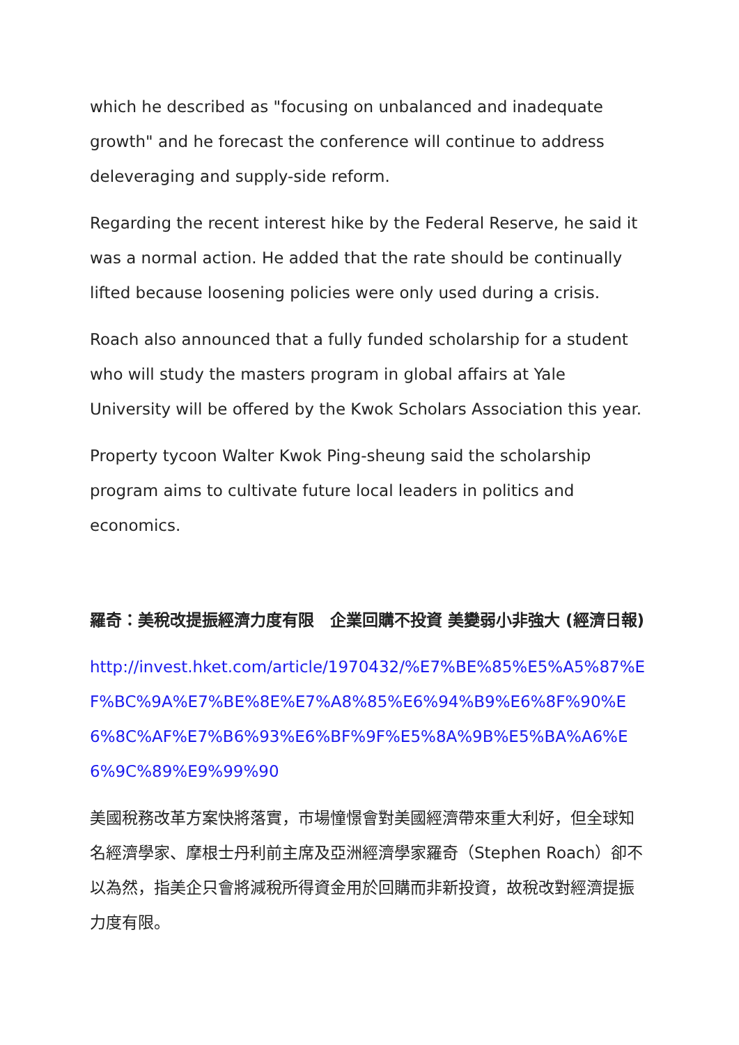which he described as "focusing on unbalanced and inadequate growth" and he forecast the conference will continue to address deleveraging and supply-side reform.
Regarding the recent interest hike by the Federal Reserve, he said it was a normal action. He added that the rate should be continually lifted because loosening policies were only used during a crisis.
Roach also announced that a fully funded scholarship for a student who will study the masters program in global affairs at Yale University will be offered by the Kwok Scholars Association this year.
Property tycoon Walter Kwok Ping-sheung said the scholarship program aims to cultivate future local leaders in politics and economics.
羅奇：美稅改提振經濟力度有限　企業回購不投資 美變弱小非強大 (經濟日報)
http://invest.hket.com/article/1970432/%E7%BE%85%E5%A5%87%EF%BC%9A%E7%BE%8E%E7%A8%85%E6%94%B9%E6%8F%90%E6%8C%AF%E7%B6%93%E6%BF%9F%E5%8A%9B%E5%BA%A6%E6%9C%89%E9%99%90
美國稅務改革方案快將落實，市場憧憬會對美國經濟帶來重大利好，但全球知名經濟學家、摩根士丹利前主席及亞洲經濟學家羅奇（Stephen Roach）卻不以為然，指美企只會將減稅所得資金用於回購而非新投資，故稅改對經濟提振力度有限。